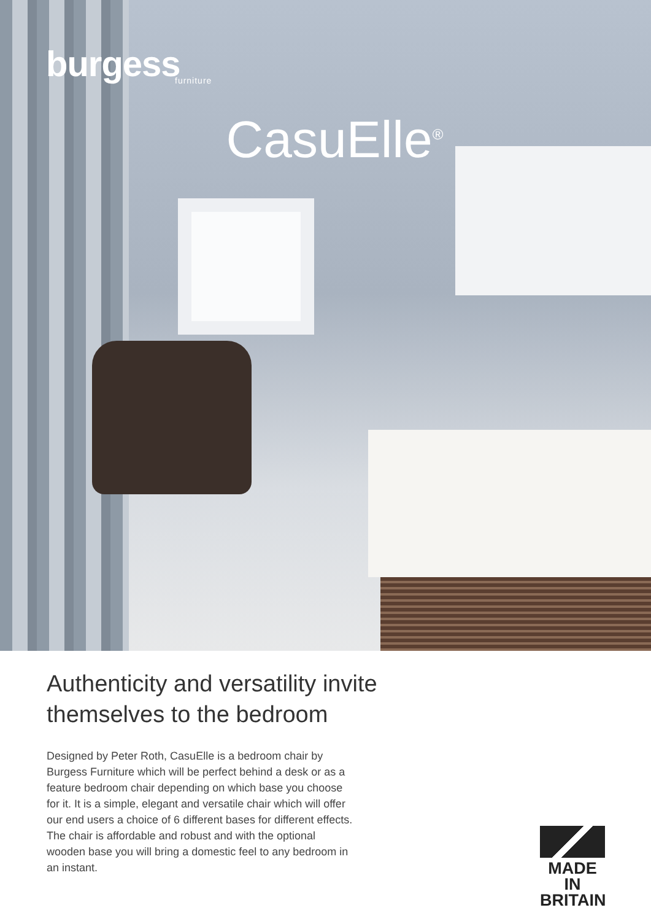burgess
furniture
CasuElle<sup>®</sup>
Authenticity and versatility invite
themselves to the bedroom
Designed by Peter Roth, CasuElle is a bedroom chair by Burgess Furniture which will be perfect behind a desk or as a feature bedroom chair depending on which base you choose for it. It is a simple, elegant and versatile chair which will offer our end users a choice of 6 different bases for different effects. The chair is affordable and robust and with the optional wooden base you will bring a domestic feel to any bedroom in an instant.
MADE IN
BRITAIN